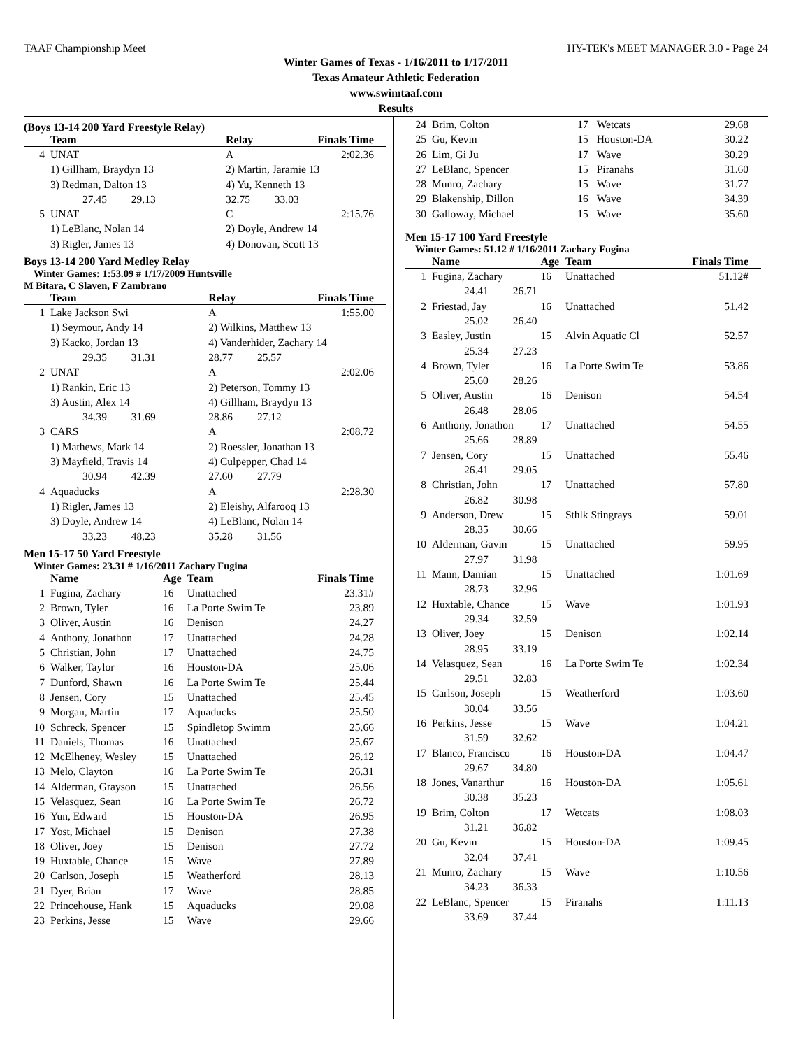TAAF Championship Meet HY-TEK's MEET MANAGER 3.0 - Page 24
Winter Games of Texas - 1/16/2011 to 1/17/2011
Texas Amateur Athletic Federation
www.swimtaaf.com
Results
(Boys 13-14 200 Yard Freestyle Relay)
| | Team | Relay | Finals Time |
| --- | --- | --- | --- |
| 4 | UNAT | A | 2:02.36 |
| | 1) Gillham, Braydyn 13 | 2) Martin, Jaramie 13 | |
| | 3) Redman, Dalton 13 | 4) Yu, Kenneth 13 | |
| | 27.45 29.13 | 32.75 33.03 | |
| 5 | UNAT | C | 2:15.76 |
| | 1) LeBlanc, Nolan 14 | 2) Doyle, Andrew 14 | |
| | 3) Rigler, James 13 | 4) Donovan, Scott 13 | |
Boys 13-14 200 Yard Medley Relay
Winter Games: 1:53.09 # 1/17/2009 Huntsville
M Bitara, C Slaven, F Zambrano
| | Team | Relay | Finals Time |
| --- | --- | --- | --- |
| 1 | Lake Jackson Swi | A | 1:55.00 |
| | 1) Seymour, Andy 14 | 2) Wilkins, Matthew 13 | |
| | 3) Kacko, Jordan 13 | 4) Vanderhider, Zachary 14 | |
| | 29.35 31.31 | 28.77 25.57 | |
| 2 | UNAT | A | 2:02.06 |
| | 1) Rankin, Eric 13 | 2) Peterson, Tommy 13 | |
| | 3) Austin, Alex 14 | 4) Gillham, Braydyn 13 | |
| | 34.39 31.69 | 28.86 27.12 | |
| 3 | CARS | A | 2:08.72 |
| | 1) Mathews, Mark 14 | 2) Roessler, Jonathan 13 | |
| | 3) Mayfield, Travis 14 | 4) Culpepper, Chad 14 | |
| | 30.94 42.39 | 27.60 27.79 | |
| 4 | Aquaducks | A | 2:28.30 |
| | 1) Rigler, James 13 | 2) Eleishy, Alfarooq 13 | |
| | 3) Doyle, Andrew 14 | 4) LeBlanc, Nolan 14 | |
| | 33.23 48.23 | 35.28 31.56 | |
Men 15-17 50 Yard Freestyle
Winter Games: 23.31 # 1/16/2011 Zachary Fugina
| | Name | Age | Team | Finals Time |
| --- | --- | --- | --- | --- |
| 1 | Fugina, Zachary | 16 | Unattached | 23.31# |
| 2 | Brown, Tyler | 16 | La Porte Swim Te | 23.89 |
| 3 | Oliver, Austin | 16 | Denison | 24.27 |
| 4 | Anthony, Jonathon | 17 | Unattached | 24.28 |
| 5 | Christian, John | 17 | Unattached | 24.75 |
| 6 | Walker, Taylor | 16 | Houston-DA | 25.06 |
| 7 | Dunford, Shawn | 16 | La Porte Swim Te | 25.44 |
| 8 | Jensen, Cory | 15 | Unattached | 25.45 |
| 9 | Morgan, Martin | 17 | Aquaducks | 25.50 |
| 10 | Schreck, Spencer | 15 | Spindletop Swimm | 25.66 |
| 11 | Daniels, Thomas | 16 | Unattached | 25.67 |
| 12 | McElheney, Wesley | 15 | Unattached | 26.12 |
| 13 | Melo, Clayton | 16 | La Porte Swim Te | 26.31 |
| 14 | Alderman, Grayson | 15 | Unattached | 26.56 |
| 15 | Velasquez, Sean | 16 | La Porte Swim Te | 26.72 |
| 16 | Yun, Edward | 15 | Houston-DA | 26.95 |
| 17 | Yost, Michael | 15 | Denison | 27.38 |
| 18 | Oliver, Joey | 15 | Denison | 27.72 |
| 19 | Huxtable, Chance | 15 | Wave | 27.89 |
| 20 | Carlson, Joseph | 15 | Weatherford | 28.13 |
| 21 | Dyer, Brian | 17 | Wave | 28.85 |
| 22 | Princehouse, Hank | 15 | Aquaducks | 29.08 |
| 23 | Perkins, Jesse | 15 | Wave | 29.66 |
| 24 | Brim, Colton | 17 | Wetcats | 29.68 |
| 25 | Gu, Kevin | 15 | Houston-DA | 30.22 |
| 26 | Lim, Gi Ju | 17 | Wave | 30.29 |
| 27 | LeBlanc, Spencer | 15 | Piranahs | 31.60 |
| 28 | Munro, Zachary | 15 | Wave | 31.77 |
| 29 | Blakenship, Dillon | 16 | Wave | 34.39 |
| 30 | Galloway, Michael | 15 | Wave | 35.60 |
Men 15-17 100 Yard Freestyle
Winter Games: 51.12 # 1/16/2011 Zachary Fugina
| | Name | Age | Team | Finals Time |
| --- | --- | --- | --- | --- |
| 1 | Fugina, Zachary | 16 | Unattached | 51.12# |
| | 24.41 26.71 | | | |
| 2 | Friestad, Jay | 16 | Unattached | 51.42 |
| | 25.02 26.40 | | | |
| 3 | Easley, Justin | 15 | Alvin Aquatic Cl | 52.57 |
| | 25.34 27.23 | | | |
| 4 | Brown, Tyler | 16 | La Porte Swim Te | 53.86 |
| | 25.60 28.26 | | | |
| 5 | Oliver, Austin | 16 | Denison | 54.54 |
| | 26.48 28.06 | | | |
| 6 | Anthony, Jonathon | 17 | Unattached | 54.55 |
| | 25.66 28.89 | | | |
| 7 | Jensen, Cory | 15 | Unattached | 55.46 |
| | 26.41 29.05 | | | |
| 8 | Christian, John | 17 | Unattached | 57.80 |
| | 26.82 30.98 | | | |
| 9 | Anderson, Drew | 15 | Sthlk Stingrays | 59.01 |
| | 28.35 30.66 | | | |
| 10 | Alderman, Gavin | 15 | Unattached | 59.95 |
| | 27.97 31.98 | | | |
| 11 | Mann, Damian | 15 | Unattached | 1:01.69 |
| | 28.73 32.96 | | | |
| 12 | Huxtable, Chance | 15 | Wave | 1:01.93 |
| | 29.34 32.59 | | | |
| 13 | Oliver, Joey | 15 | Denison | 1:02.14 |
| | 28.95 33.19 | | | |
| 14 | Velasquez, Sean | 16 | La Porte Swim Te | 1:02.34 |
| | 29.51 32.83 | | | |
| 15 | Carlson, Joseph | 15 | Weatherford | 1:03.60 |
| | 30.04 33.56 | | | |
| 16 | Perkins, Jesse | 15 | Wave | 1:04.21 |
| | 31.59 32.62 | | | |
| 17 | Blanco, Francisco | 16 | Houston-DA | 1:04.47 |
| | 29.67 34.80 | | | |
| 18 | Jones, Vanarthur | 16 | Houston-DA | 1:05.61 |
| | 30.38 35.23 | | | |
| 19 | Brim, Colton | 17 | Wetcats | 1:08.03 |
| | 31.21 36.82 | | | |
| 20 | Gu, Kevin | 15 | Houston-DA | 1:09.45 |
| | 32.04 37.41 | | | |
| 21 | Munro, Zachary | 15 | Wave | 1:10.56 |
| | 34.23 36.33 | | | |
| 22 | LeBlanc, Spencer | 15 | Piranahs | 1:11.13 |
| | 33.69 37.44 | | | |